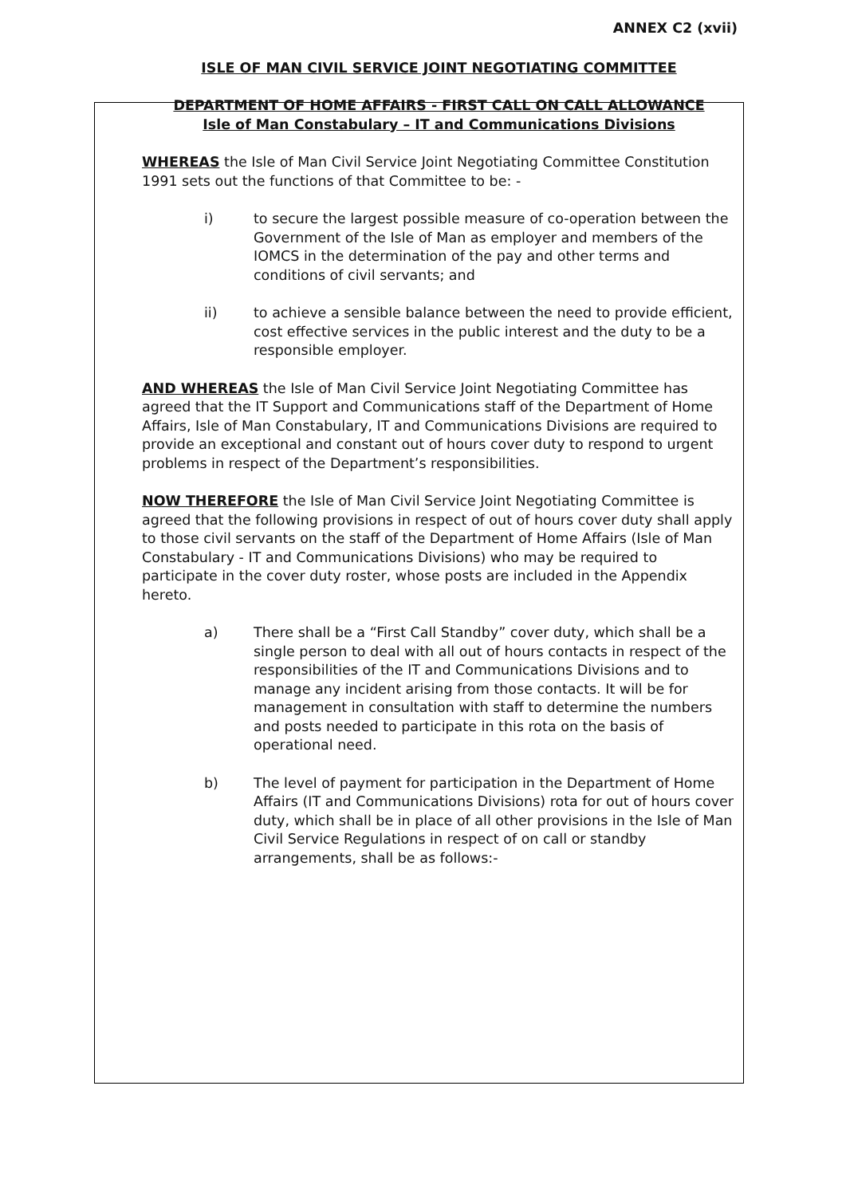ANNEX C2 (xvii)
ISLE OF MAN CIVIL SERVICE JOINT NEGOTIATING COMMITTEE
DEPARTMENT OF HOME AFFAIRS - FIRST CALL ON CALL ALLOWANCE
Isle of Man Constabulary – IT and Communications Divisions
WHEREAS the Isle of Man Civil Service Joint Negotiating Committee Constitution 1991 sets out the functions of that Committee to be: -
i) to secure the largest possible measure of co-operation between the Government of the Isle of Man as employer and members of the IOMCS in the determination of the pay and other terms and conditions of civil servants; and
ii) to achieve a sensible balance between the need to provide efficient, cost effective services in the public interest and the duty to be a responsible employer.
AND WHEREAS the Isle of Man Civil Service Joint Negotiating Committee has agreed that the IT Support and Communications staff of the Department of Home Affairs, Isle of Man Constabulary, IT and Communications Divisions are required to provide an exceptional and constant out of hours cover duty to respond to urgent problems in respect of the Department’s responsibilities.
NOW THEREFORE the Isle of Man Civil Service Joint Negotiating Committee is agreed that the following provisions in respect of out of hours cover duty shall apply to those civil servants on the staff of the Department of Home Affairs (Isle of Man Constabulary - IT and Communications Divisions) who may be required to participate in the cover duty roster, whose posts are included in the Appendix hereto.
a) There shall be a “First Call Standby” cover duty, which shall be a single person to deal with all out of hours contacts in respect of the responsibilities of the IT and Communications Divisions and to manage any incident arising from those contacts. It will be for management in consultation with staff to determine the numbers and posts needed to participate in this rota on the basis of operational need.
b) The level of payment for participation in the Department of Home Affairs (IT and Communications Divisions) rota for out of hours cover duty, which shall be in place of all other provisions in the Isle of Man Civil Service Regulations in respect of on call or standby arrangements, shall be as follows:-